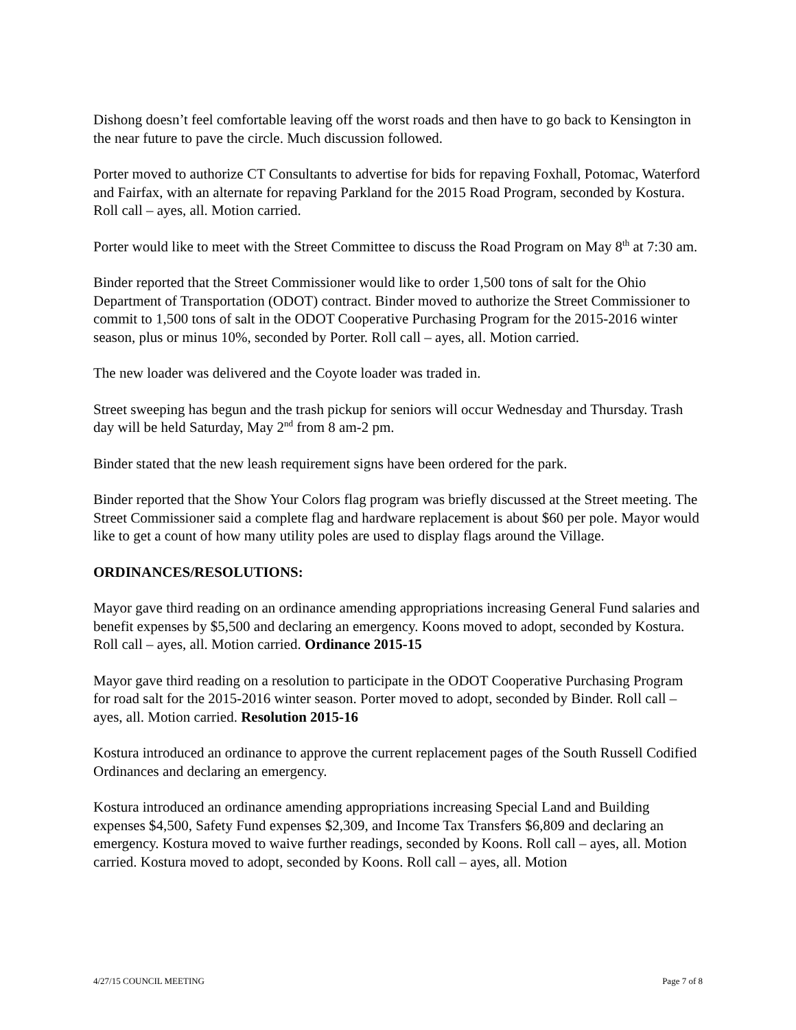Dishong doesn’t feel comfortable leaving off the worst roads and then have to go back to Kensington in the near future to pave the circle. Much discussion followed.
Porter moved to authorize CT Consultants to advertise for bids for repaving Foxhall, Potomac, Waterford and Fairfax, with an alternate for repaving Parkland for the 2015 Road Program, seconded by Kostura. Roll call – ayes, all. Motion carried.
Porter would like to meet with the Street Committee to discuss the Road Program on May 8<sup>th</sup> at 7:30 am.
Binder reported that the Street Commissioner would like to order 1,500 tons of salt for the Ohio Department of Transportation (ODOT) contract. Binder moved to authorize the Street Commissioner to commit to 1,500 tons of salt in the ODOT Cooperative Purchasing Program for the 2015-2016 winter season, plus or minus 10%, seconded by Porter. Roll call – ayes, all. Motion carried.
The new loader was delivered and the Coyote loader was traded in.
Street sweeping has begun and the trash pickup for seniors will occur Wednesday and Thursday. Trash day will be held Saturday, May 2<sup>nd</sup> from 8 am-2 pm.
Binder stated that the new leash requirement signs have been ordered for the park.
Binder reported that the Show Your Colors flag program was briefly discussed at the Street meeting. The Street Commissioner said a complete flag and hardware replacement is about $60 per pole. Mayor would like to get a count of how many utility poles are used to display flags around the Village.
ORDINANCES/RESOLUTIONS:
Mayor gave third reading on an ordinance amending appropriations increasing General Fund salaries and benefit expenses by $5,500 and declaring an emergency. Koons moved to adopt, seconded by Kostura. Roll call – ayes, all. Motion carried. Ordinance 2015-15
Mayor gave third reading on a resolution to participate in the ODOT Cooperative Purchasing Program for road salt for the 2015-2016 winter season. Porter moved to adopt, seconded by Binder. Roll call – ayes, all. Motion carried. Resolution 2015-16
Kostura introduced an ordinance to approve the current replacement pages of the South Russell Codified Ordinances and declaring an emergency.
Kostura introduced an ordinance amending appropriations increasing Special Land and Building expenses $4,500, Safety Fund expenses $2,309, and Income Tax Transfers $6,809 and declaring an emergency. Kostura moved to waive further readings, seconded by Koons. Roll call – ayes, all. Motion carried. Kostura moved to adopt, seconded by Koons. Roll call – ayes, all. Motion
4/27/15 COUNCIL MEETING Page 7 of 8